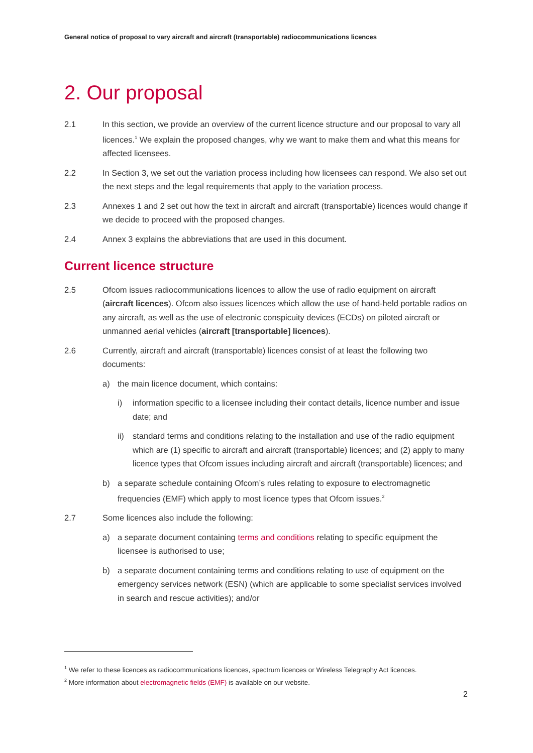General notice of proposal to vary aircraft and aircraft (transportable) radiocommunications licences
2. Our proposal
2.1 In this section, we provide an overview of the current licence structure and our proposal to vary all licences.<sup>1</sup> We explain the proposed changes, why we want to make them and what this means for affected licensees.
2.2 In Section 3, we set out the variation process including how licensees can respond. We also set out the next steps and the legal requirements that apply to the variation process.
2.3 Annexes 1 and 2 set out how the text in aircraft and aircraft (transportable) licences would change if we decide to proceed with the proposed changes.
2.4 Annex 3 explains the abbreviations that are used in this document.
Current licence structure
2.5 Ofcom issues radiocommunications licences to allow the use of radio equipment on aircraft (aircraft licences). Ofcom also issues licences which allow the use of hand-held portable radios on any aircraft, as well as the use of electronic conspicuity devices (ECDs) on piloted aircraft or unmanned aerial vehicles (aircraft [transportable] licences).
2.6 Currently, aircraft and aircraft (transportable) licences consist of at least the following two documents:
a) the main licence document, which contains:
i) information specific to a licensee including their contact details, licence number and issue date; and
ii) standard terms and conditions relating to the installation and use of the radio equipment which are (1) specific to aircraft and aircraft (transportable) licences; and (2) apply to many licence types that Ofcom issues including aircraft and aircraft (transportable) licences; and
b) a separate schedule containing Ofcom’s rules relating to exposure to electromagnetic frequencies (EMF) which apply to most licence types that Ofcom issues.<sup>2</sup>
2.7 Some licences also include the following:
a) a separate document containing terms and conditions relating to specific equipment the licensee is authorised to use;
b) a separate document containing terms and conditions relating to use of equipment on the emergency services network (ESN) (which are applicable to some specialist services involved in search and rescue activities); and/or
<sup>1</sup> We refer to these licences as radiocommunications licences, spectrum licences or Wireless Telegraphy Act licences.
<sup>2</sup> More information about electromagnetic fields (EMF) is available on our website.
2